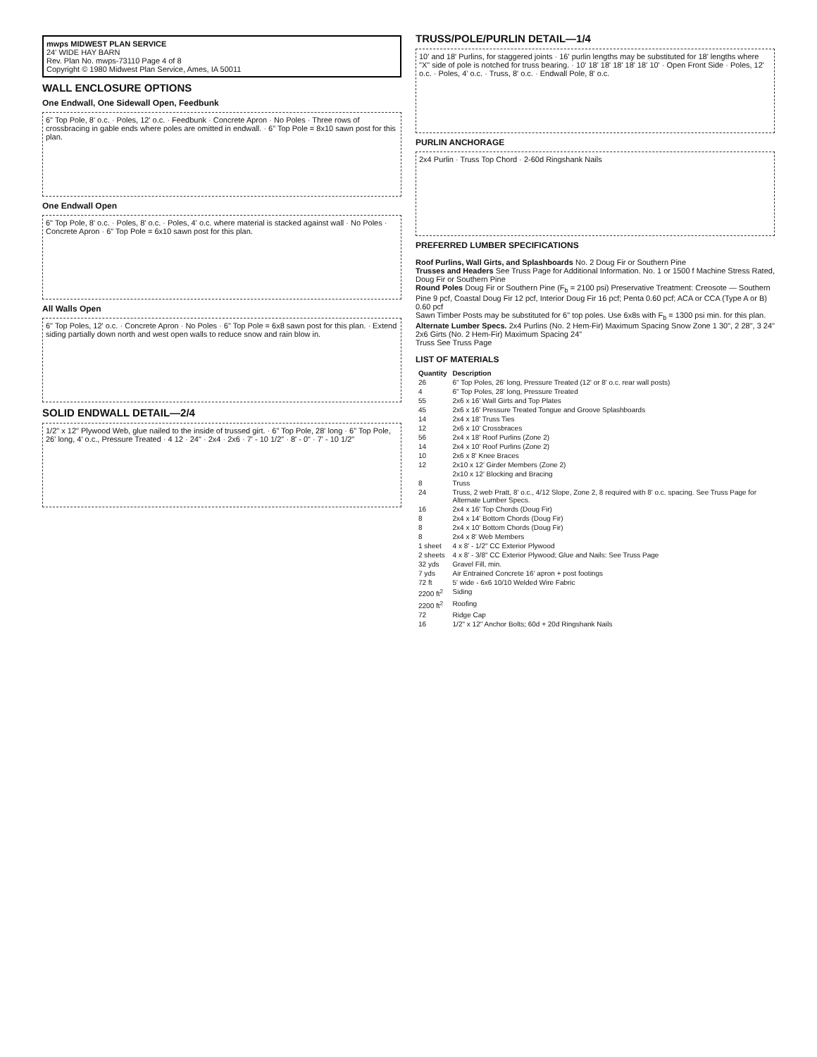mwps MIDWEST PLAN SERVICE
24' WIDE HAY BARN
Rev. Plan No. mwps-73110 Page 4 of 8
Copyright © 1980 Midwest Plan Service, Ames, IA 50011
WALL ENCLOSURE OPTIONS
One Endwall, One Sidewall Open, Feedbunk
6" Top Pole, 8' o.c. · Poles, 12' o.c. · Feedbunk · Concrete Apron · No Poles · Three rows of crossbracing in gable ends where poles are omitted in endwall. · 6" Top Pole = 8x10 sawn post for this plan.
One Endwall Open
6" Top Pole, 8' o.c. · Poles, 8' o.c. · Poles, 4' o.c. where material is stacked against wall · No Poles · Concrete Apron · 6" Top Pole = 6x10 sawn post for this plan.
All Walls Open
6" Top Poles, 12' o.c. · Concrete Apron · No Poles · 6" Top Pole = 6x8 sawn post for this plan. · Extend siding partially down north and west open walls to reduce snow and rain blow in.
SOLID ENDWALL DETAIL—2/4
1/2" x 12" Plywood Web, glue nailed to the inside of trussed girt. · 6" Top Pole, 28' long · 6" Top Pole, 26' long, 4' o.c., Pressure Treated · 4 12 · 24" · 2x4 · 2x6 · 7' - 10 1/2" · 8' - 0" · 7' - 10 1/2"
TRUSS/POLE/PURLIN DETAIL—1/4
10' and 18' Purlins, for staggered joints · 16' purlin lengths may be substituted for 18' lengths where "X" side of pole is notched for truss bearing. · 10' 18' 18' 18' 18' 18' 10' · Open Front Side · Poles, 12' o.c. · Poles, 4' o.c. · Truss, 8' o.c. · Endwall Pole, 8' o.c.
PURLIN ANCHORAGE
2x4 Purlin · Truss Top Chord · 2-60d Ringshank Nails
PREFERRED LUMBER SPECIFICATIONS
Roof Purlins, Wall Girts, and Splashboards No. 2 Doug Fir or Southern Pine
Trusses and Headers See Truss Page for Additional Information. No. 1 or 1500 f Machine Stress Rated, Doug Fir or Southern Pine
Round Poles Doug Fir or Southern Pine (F<sub>b</sub> = 2100 psi) Preservative Treatment: Creosote — Southern Pine 9 pcf, Coastal Doug Fir 12 pcf, Interior Doug Fir 16 pcf; Penta 0.60 pcf; ACA or CCA (Type A or B) 0.60 pcf
Sawn Timber Posts may be substituted for 6" top poles. Use 6x8s with F<sub>b</sub> = 1300 psi min. for this plan.
Alternate Lumber Specs. 2x4 Purlins (No. 2 Hem-Fir) Maximum Spacing Snow Zone 1 30", 2 28", 3 24"
2x6 Girts (No. 2 Hem-Fir) Maximum Spacing 24"
Truss See Truss Page
LIST OF MATERIALS
| Quantity | Description |
| --- | --- |
| 26 | 6" Top Poles, 26' long, Pressure Treated (12' or 8' o.c. rear wall posts) |
| 4 | 6" Top Poles, 28' long, Pressure Treated |
| 55 | 2x6 x 16' Wall Girts and Top Plates |
| 45 | 2x6 x 16' Pressure Treated Tongue and Groove Splashboards |
| 14 | 2x4 x 18' Truss Ties |
| 12 | 2x6 x 10' Crossbraces |
| 56 | 2x4 x 18' Roof Purlins (Zone 2) |
| 14 | 2x4 x 10' Roof Purlins (Zone 2) |
| 10 | 2x6 x 8' Knee Braces |
| 12 | 2x10 x 12' Girder Members (Zone 2) |
| | 2x10 x 12' Blocking and Bracing |
| 8 | Truss |
| 24 | Truss, 2 web Pratt, 8' o.c., 4/12 Slope, Zone 2, 8 required with 8' o.c. spacing. See Truss Page for Alternate Lumber Specs. |
| 16 | 2x4 x 16' Top Chords (Doug Fir) |
| 8 | 2x4 x 14' Bottom Chords (Doug Fir) |
| 8 | 2x4 x 10' Bottom Chords (Doug Fir) |
| 8 | 2x4 x 8' Web Members |
| 1 sheet | 4 x 8' - 1/2" CC Exterior Plywood |
| 2 sheets | 4 x 8' - 3/8" CC Exterior Plywood; Glue and Nails: See Truss Page |
| 32 yds | Gravel Fill, min. |
| 7 yds | Air Entrained Concrete 16' apron + post footings |
| 72 ft | 5' wide - 6x6 10/10 Welded Wire Fabric |
| 2200 ft<sup>2</sup> | Siding |
| 2200 ft<sup>2</sup> | Roofing |
| 72 | Ridge Cap |
| 16 | 1/2" x 12" Anchor Bolts; 60d + 20d Ringshank Nails |